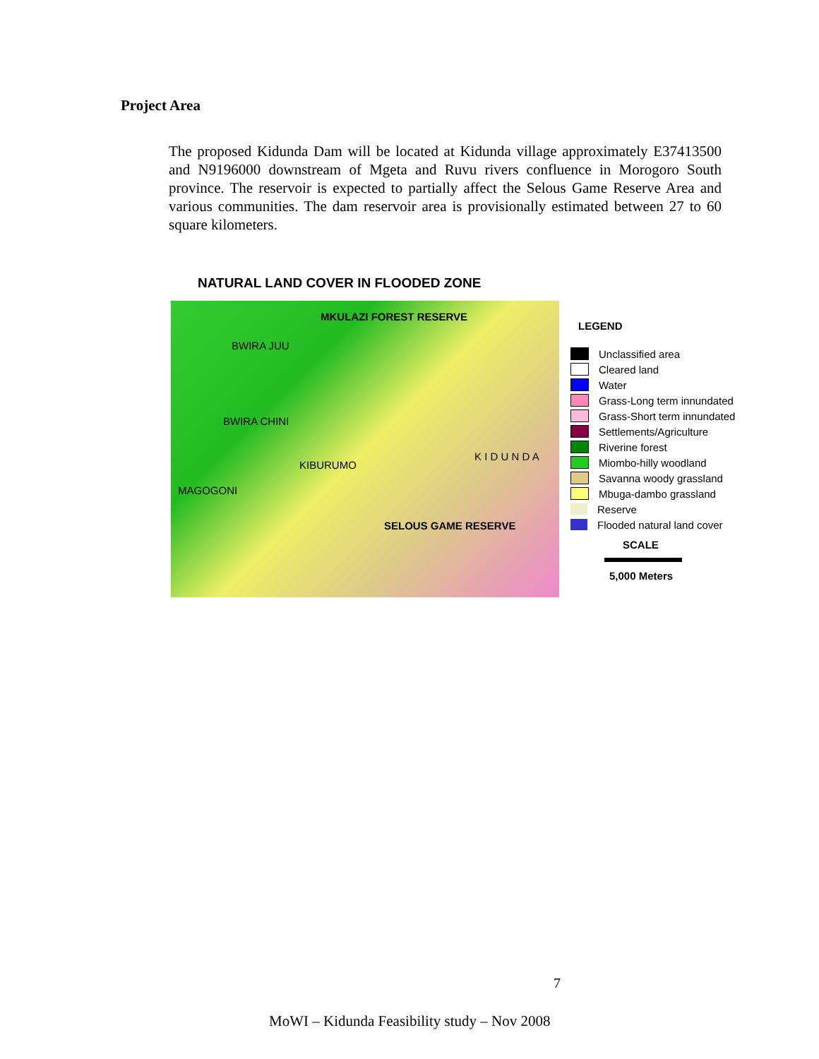Project Area
The proposed Kidunda Dam will be located at Kidunda village approximately E37413500 and N9196000 downstream of Mgeta and Ruvu rivers confluence in Morogoro South province. The reservoir is expected to partially affect the Selous Game Reserve Area and various communities. The dam reservoir area is provisionally estimated between 27 to 60 square kilometers.
NATURAL LAND COVER IN FLOODED ZONE
MKULAZI FOREST RESERVE
BWIRA JUU
BWIRA CHINI
K I D U N D A
KIBURUMO
MAGOGONI
SELOUS GAME RESERVE
LEGEND
Unclassified area
Cleared land
Water
Grass-Long term innundated
Grass-Short term innundated
Settlements/Agriculture
Riverine forest
Miombo-hilly woodland
Savanna woody grassland
Mbuga-dambo grassland
Reserve
Flooded natural land cover
SCALE
5,000 Meters
7
MoWI – Kidunda Feasibility study – Nov 2008